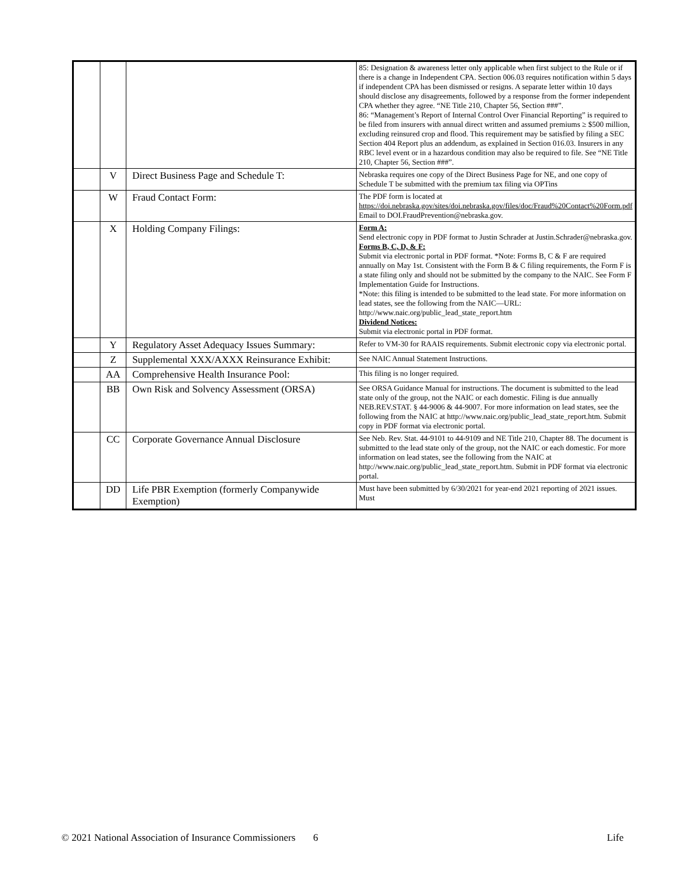| | | | 85: Designation & awareness letter only applicable when first subject to the Rule or if there is a change in Independent CPA. Section 006.03 requires notification within 5 days if independent CPA has been dismissed or resigns. A separate letter within 10 days should disclose any disagreements, followed by a response from the former independent CPA whether they agree. “NE Title 210, Chapter 56, Section ###”. 86: “Management’s Report of Internal Control Over Financial Reporting” is required to be filed from insurers with annual direct written and assumed premiums ≥ $500 million, excluding reinsured crop and flood. This requirement may be satisfied by filing a SEC Section 404 Report plus an addendum, as explained in Section 016.03. Insurers in any RBC level event or in a hazardous condition may also be required to file. See “NE Title 210, Chapter 56, Section ###”. |
| | V | Direct Business Page and Schedule T: | Nebraska requires one copy of the Direct Business Page for NE, and one copy of Schedule T be submitted with the premium tax filing via OPTins |
| | W | Fraud Contact Form: | The PDF form is located at https://doi.nebraska.gov/sites/doi.nebraska.gov/files/doc/Fraud%20Contact%20Form.pdf Email to DOI.FraudPrevention@nebraska.gov. |
| | X | Holding Company Filings: | Form A: Send electronic copy in PDF format to Justin Schrader at Justin.Schrader@nebraska.gov. Forms B, C, D, & F: Submit via electronic portal in PDF format. *Note: Forms B, C & F are required annually on May 1st. Consistent with the Form B & C filing requirements, the Form F is a state filing only and should not be submitted by the company to the NAIC. See Form F Implementation Guide for Instructions. *Note: this filing is intended to be submitted to the lead state. For more information on lead states, see the following from the NAIC—URL: http://www.naic.org/public_lead_state_report.htm Dividend Notices: Submit via electronic portal in PDF format. |
| | Y | Regulatory Asset Adequacy Issues Summary: | Refer to VM-30 for RAAIS requirements. Submit electronic copy via electronic portal. |
| | Z | Supplemental XXX/AXXX Reinsurance Exhibit: | See NAIC Annual Statement Instructions. |
| | AA | Comprehensive Health Insurance Pool: | This filing is no longer required. |
| | BB | Own Risk and Solvency Assessment (ORSA) | See ORSA Guidance Manual for instructions. The document is submitted to the lead state only of the group, not the NAIC or each domestic. Filing is due annually NEB.REV.STAT. § 44-9006 & 44-9007. For more information on lead states, see the following from the NAIC at http://www.naic.org/public_lead_state_report.htm. Submit copy in PDF format via electronic portal. |
| | CC | Corporate Governance Annual Disclosure | See Neb. Rev. Stat. 44-9101 to 44-9109 and NE Title 210, Chapter 88. The document is submitted to the lead state only of the group, not the NAIC or each domestic. For more information on lead states, see the following from the NAIC at http://www.naic.org/public_lead_state_report.htm. Submit in PDF format via electronic portal. |
| | DD | Life PBR Exemption (formerly Companywide Exemption) | Must have been submitted by 6/30/2021 for year-end 2021 reporting of 2021 issues. Must |
© 2021 National Association of Insurance Commissioners 6 Life